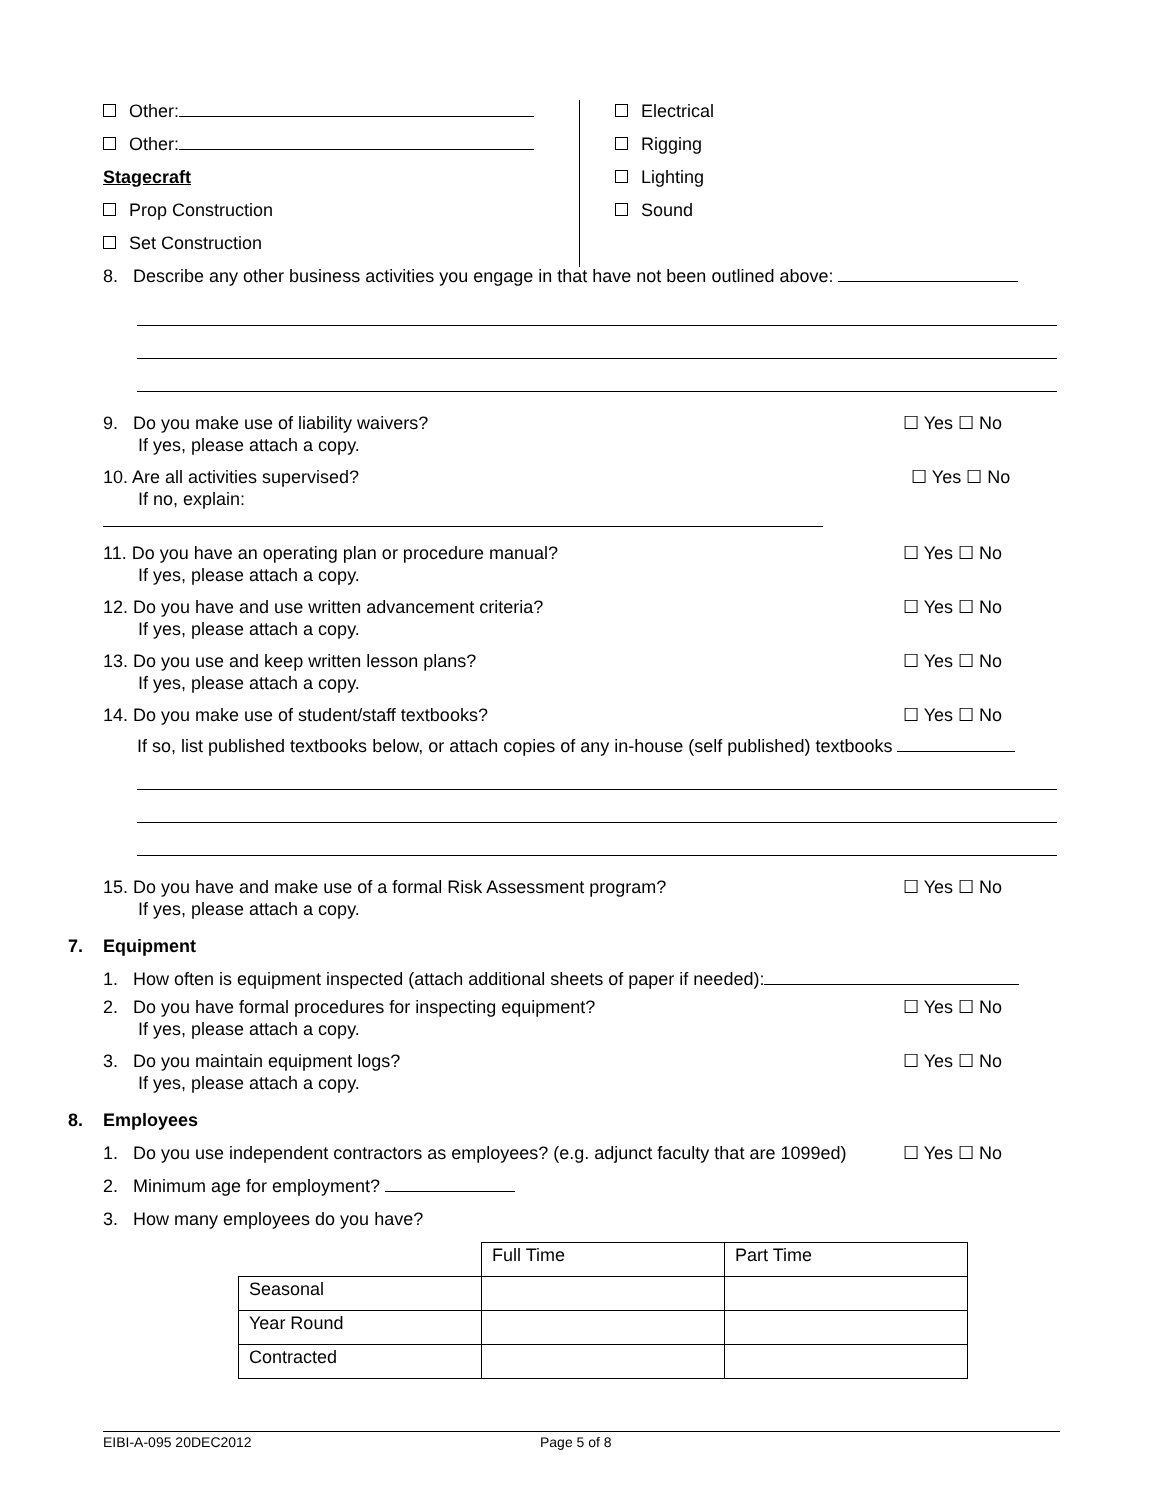Other:
Other:
Stagecraft
Prop Construction
Set Construction
Electrical
Rigging
Lighting
Sound
8. Describe any other business activities you engage in that have not been outlined above:
9. Do you make use of liability waivers?
If yes, please attach a copy.
☐ Yes ☐ No
10. Are all activities supervised?
If no, explain:
☐ Yes ☐ No
11. Do you have an operating plan or procedure manual?
If yes, please attach a copy.
☐ Yes ☐ No
12. Do you have and use written advancement criteria?
If yes, please attach a copy.
☐ Yes ☐ No
13. Do you use and keep written lesson plans?
If yes, please attach a copy.
☐ Yes ☐ No
14. Do you make use of student/staff textbooks?
☐ Yes ☐ No
If so, list published textbooks below, or attach copies of any in-house (self published) textbooks
15. Do you have and make use of a formal Risk Assessment program?
If yes, please attach a copy.
☐ Yes ☐ No
7. Equipment
1. How often is equipment inspected (attach additional sheets of paper if needed):
2. Do you have formal procedures for inspecting equipment?
If yes, please attach a copy.
☐ Yes ☐ No
3. Do you maintain equipment logs?
If yes, please attach a copy.
☐ Yes ☐ No
8. Employees
1. Do you use independent contractors as employees? (e.g. adjunct faculty that are 1099ed)
☐ Yes ☐ No
2. Minimum age for employment?
3. How many employees do you have?
| | Full Time | Part Time |
| Seasonal | | |
| Year Round | | |
| Contracted | | |
EIBI-A-095 20DEC2012 Page 5 of 8